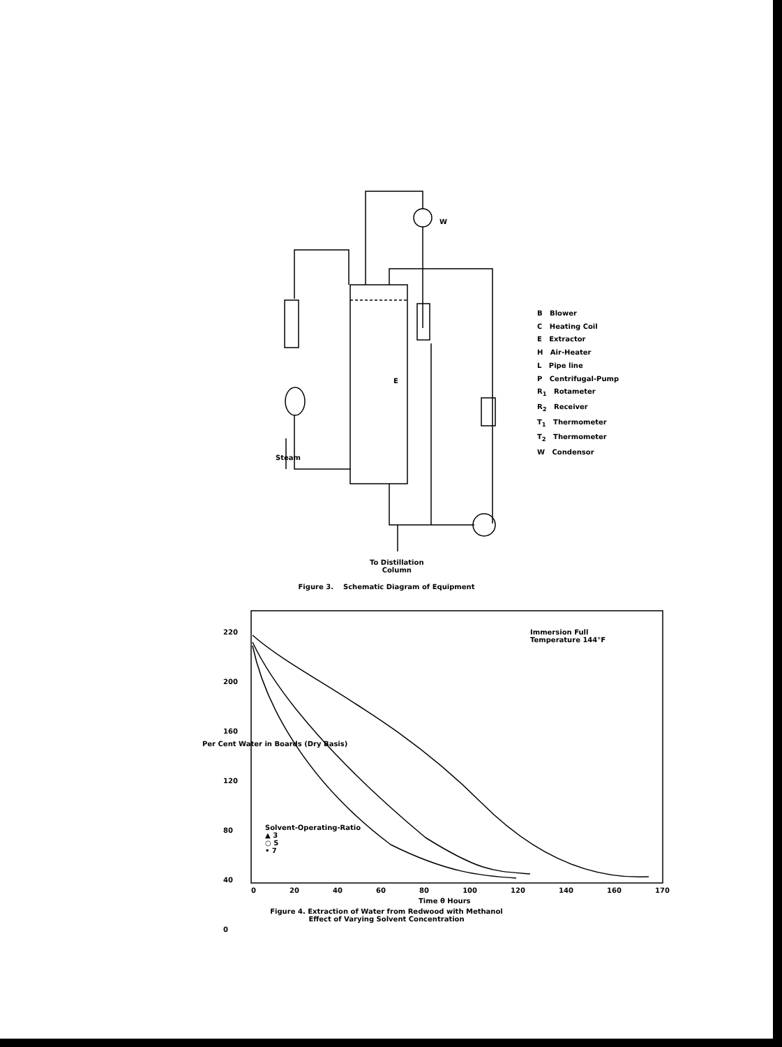E
W
Steam
To Distillation
Column
B Blower
C Heating Coil
E Extractor
H Air-Heater
L Pipe line
P Centrifugal-Pump
R<sub>1</sub> Rotameter
R<sub>2</sub> Receiver
T<sub>1</sub> Thermometer
T<sub>2</sub> Thermometer
W Condensor
Figure 3. Schematic Diagram of Equipment
220
200
160
120
80
40
0
Immersion Full
Temperature 144°F
Solvent-Operating-Ratio
▲ 3
○ 5
• 7
0 20 40 60 80 100 120 140 160 170
Time θ Hours
Per Cent Water in Boards (Dry Basis)
Figure 4. Extraction of Water from Redwood with Methanol
Effect of Varying Solvent Concentration